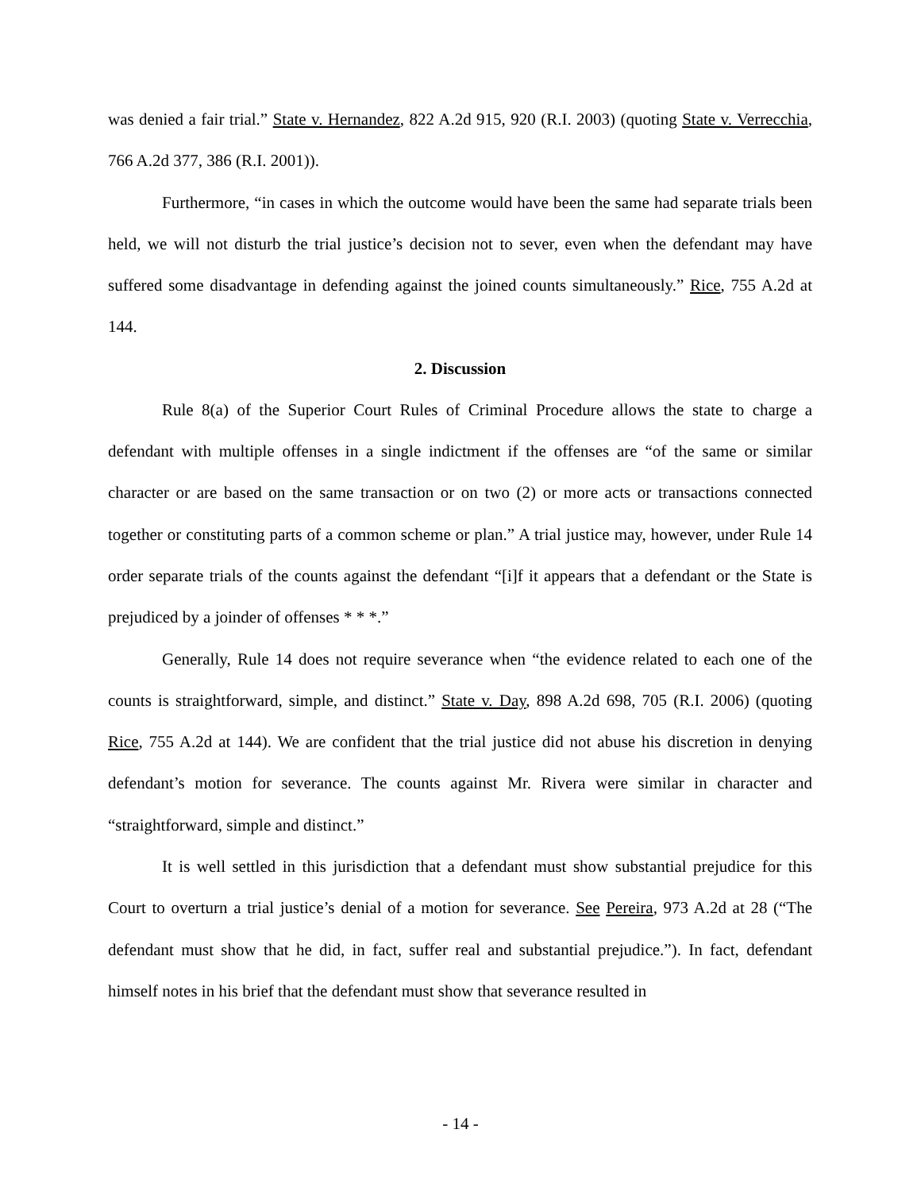was denied a fair trial.” State v. Hernandez, 822 A.2d 915, 920 (R.I. 2003) (quoting State v. Verrecchia, 766 A.2d 377, 386 (R.I. 2001)).
Furthermore, “in cases in which the outcome would have been the same had separate trials been held, we will not disturb the trial justice’s decision not to sever, even when the defendant may have suffered some disadvantage in defending against the joined counts simultaneously.” Rice, 755 A.2d at 144.
2. Discussion
Rule 8(a) of the Superior Court Rules of Criminal Procedure allows the state to charge a defendant with multiple offenses in a single indictment if the offenses are “of the same or similar character or are based on the same transaction or on two (2) or more acts or transactions connected together or constituting parts of a common scheme or plan.” A trial justice may, however, under Rule 14 order separate trials of the counts against the defendant “[i]f it appears that a defendant or the State is prejudiced by a joinder of offenses * * *.”
Generally, Rule 14 does not require severance when “the evidence related to each one of the counts is straightforward, simple, and distinct.” State v. Day, 898 A.2d 698, 705 (R.I. 2006) (quoting Rice, 755 A.2d at 144). We are confident that the trial justice did not abuse his discretion in denying defendant’s motion for severance. The counts against Mr. Rivera were similar in character and “straightforward, simple and distinct.”
It is well settled in this jurisdiction that a defendant must show substantial prejudice for this Court to overturn a trial justice’s denial of a motion for severance. See Pereira, 973 A.2d at 28 (“The defendant must show that he did, in fact, suffer real and substantial prejudice.”). In fact, defendant himself notes in his brief that the defendant must show that severance resulted in
- 14 -